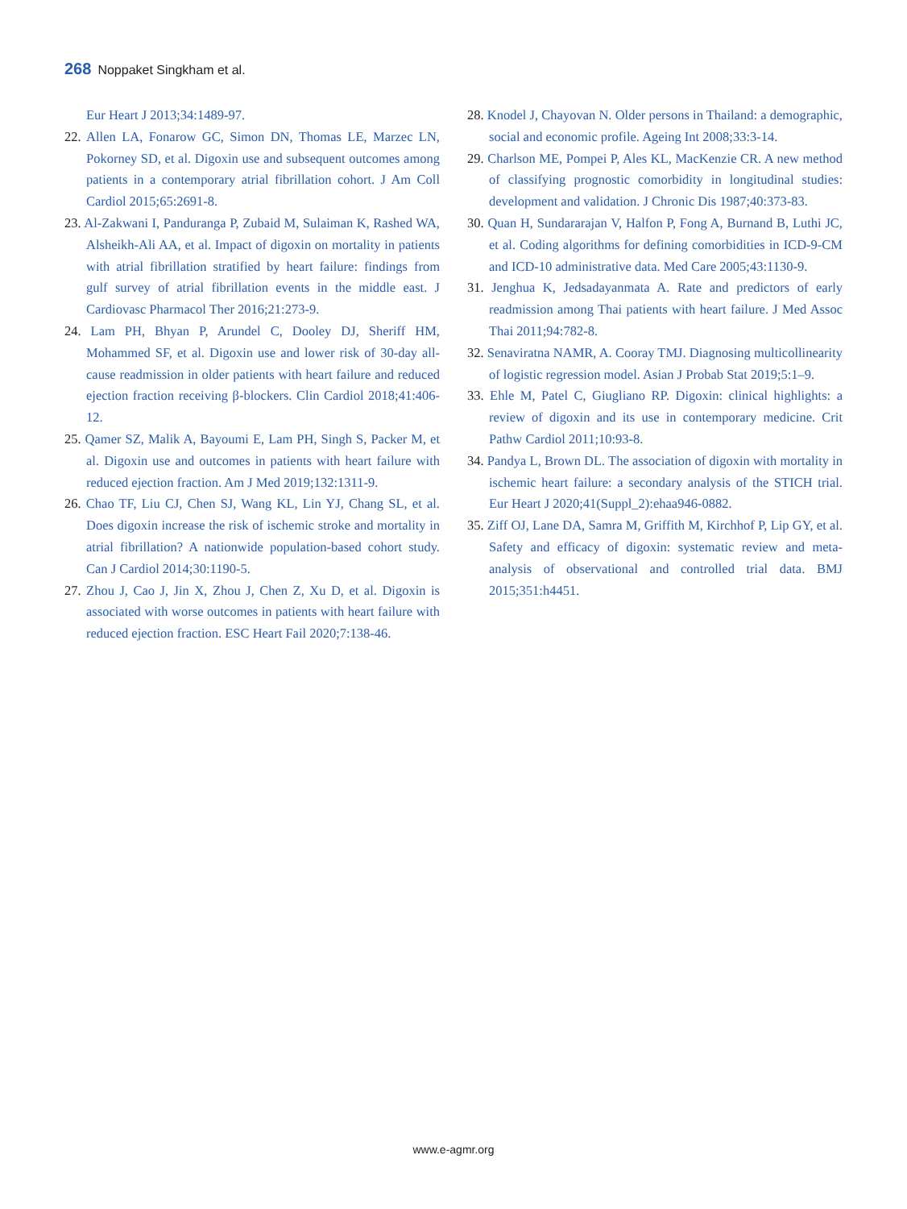268 Noppaket Singkham et al.
Eur Heart J 2013;34:1489-97.
22. Allen LA, Fonarow GC, Simon DN, Thomas LE, Marzec LN, Pokorney SD, et al. Digoxin use and subsequent outcomes among patients in a contemporary atrial fibrillation cohort. J Am Coll Cardiol 2015;65:2691-8.
23. Al-Zakwani I, Panduranga P, Zubaid M, Sulaiman K, Rashed WA, Alsheikh-Ali AA, et al. Impact of digoxin on mortality in patients with atrial fibrillation stratified by heart failure: findings from gulf survey of atrial fibrillation events in the middle east. J Cardiovasc Pharmacol Ther 2016;21:273-9.
24. Lam PH, Bhyan P, Arundel C, Dooley DJ, Sheriff HM, Mohammed SF, et al. Digoxin use and lower risk of 30-day all-cause readmission in older patients with heart failure and reduced ejection fraction receiving β-blockers. Clin Cardiol 2018;41:406-12.
25. Qamer SZ, Malik A, Bayoumi E, Lam PH, Singh S, Packer M, et al. Digoxin use and outcomes in patients with heart failure with reduced ejection fraction. Am J Med 2019;132:1311-9.
26. Chao TF, Liu CJ, Chen SJ, Wang KL, Lin YJ, Chang SL, et al. Does digoxin increase the risk of ischemic stroke and mortality in atrial fibrillation? A nationwide population-based cohort study. Can J Cardiol 2014;30:1190-5.
27. Zhou J, Cao J, Jin X, Zhou J, Chen Z, Xu D, et al. Digoxin is associated with worse outcomes in patients with heart failure with reduced ejection fraction. ESC Heart Fail 2020;7:138-46.
28. Knodel J, Chayovan N. Older persons in Thailand: a demographic, social and economic profile. Ageing Int 2008;33:3-14.
29. Charlson ME, Pompei P, Ales KL, MacKenzie CR. A new method of classifying prognostic comorbidity in longitudinal studies: development and validation. J Chronic Dis 1987;40:373-83.
30. Quan H, Sundararajan V, Halfon P, Fong A, Burnand B, Luthi JC, et al. Coding algorithms for defining comorbidities in ICD-9-CM and ICD-10 administrative data. Med Care 2005;43:1130-9.
31. Jenghua K, Jedsadayanmata A. Rate and predictors of early readmission among Thai patients with heart failure. J Med Assoc Thai 2011;94:782-8.
32. Senaviratna NAMR, A. Cooray TMJ. Diagnosing multicollinearity of logistic regression model. Asian J Probab Stat 2019;5:1–9.
33. Ehle M, Patel C, Giugliano RP. Digoxin: clinical highlights: a review of digoxin and its use in contemporary medicine. Crit Pathw Cardiol 2011;10:93-8.
34. Pandya L, Brown DL. The association of digoxin with mortality in ischemic heart failure: a secondary analysis of the STICH trial. Eur Heart J 2020;41(Suppl_2):ehaa946-0882.
35. Ziff OJ, Lane DA, Samra M, Griffith M, Kirchhof P, Lip GY, et al. Safety and efficacy of digoxin: systematic review and meta-analysis of observational and controlled trial data. BMJ 2015;351:h4451.
www.e-agmr.org